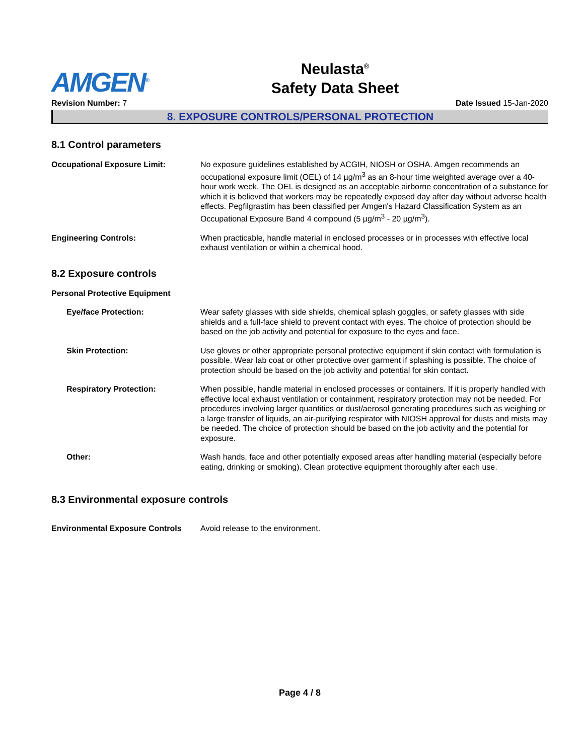AMGEN<sup>®</sup>
Neulasta<sup>®</sup>
Safety Data Sheet
Revision Number: 7 Date Issued 15-Jan-2020
8. EXPOSURE CONTROLS/PERSONAL PROTECTION
8.1 Control parameters
Occupational Exposure Limit: No exposure guidelines established by ACGIH, NIOSH or OSHA. Amgen recommends an occupational exposure limit (OEL) of 14 µg/m<sup>3</sup> as an 8-hour time weighted average over a 40-hour work week. The OEL is designed as an acceptable airborne concentration of a substance for which it is believed that workers may be repeatedly exposed day after day without adverse health effects. Pegfilgrastim has been classified per Amgen's Hazard Classification System as an Occupational Exposure Band 4 compound (5 µg/m<sup>3</sup> - 20 µg/m<sup>3</sup>).
Engineering Controls: When practicable, handle material in enclosed processes or in processes with effective local exhaust ventilation or within a chemical hood.
8.2 Exposure controls
Personal Protective Equipment
Eye/face Protection: Wear safety glasses with side shields, chemical splash goggles, or safety glasses with side shields and a full-face shield to prevent contact with eyes. The choice of protection should be based on the job activity and potential for exposure to the eyes and face.
Skin Protection: Use gloves or other appropriate personal protective equipment if skin contact with formulation is possible. Wear lab coat or other protective over garment if splashing is possible. The choice of protection should be based on the job activity and potential for skin contact.
Respiratory Protection: When possible, handle material in enclosed processes or containers. If it is properly handled with effective local exhaust ventilation or containment, respiratory protection may not be needed. For procedures involving larger quantities or dust/aerosol generating procedures such as weighing or a large transfer of liquids, an air-purifying respirator with NIOSH approval for dusts and mists may be needed. The choice of protection should be based on the job activity and the potential for exposure.
Other: Wash hands, face and other potentially exposed areas after handling material (especially before eating, drinking or smoking). Clean protective equipment thoroughly after each use.
8.3 Environmental exposure controls
Environmental Exposure Controls
Avoid release to the environment.
Page 4 / 8